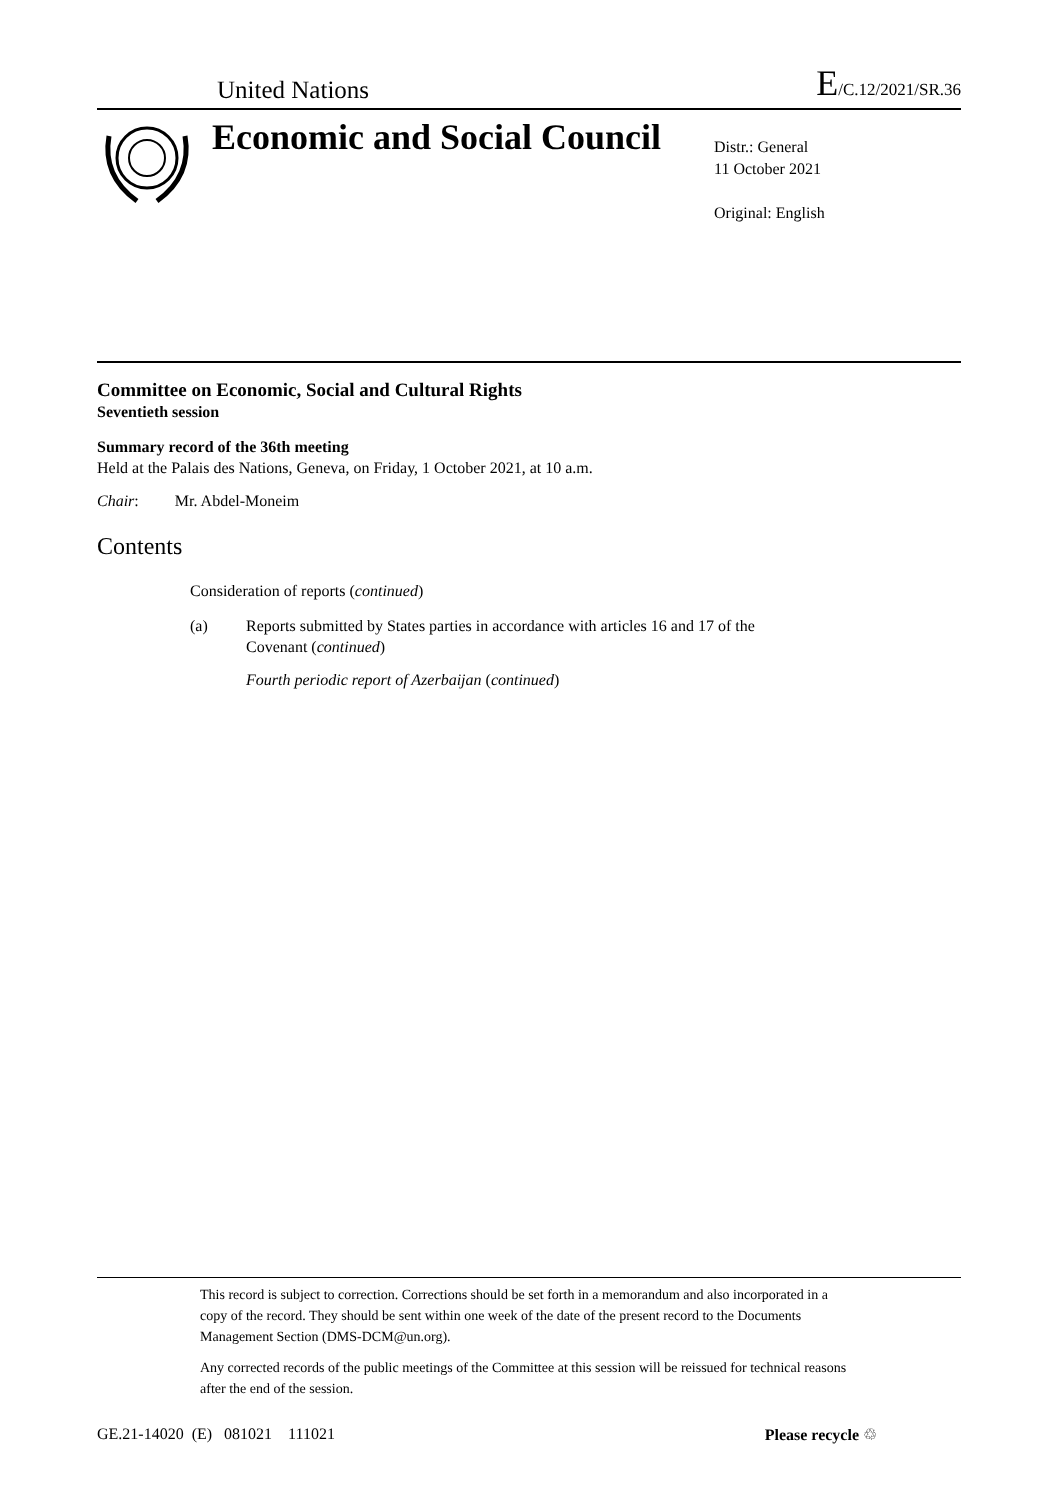United Nations E/C.12/2021/SR.36
Economic and Social Council
Distr.: General
11 October 2021
Original: English
Committee on Economic, Social and Cultural Rights
Seventieth session
Summary record of the 36th meeting
Held at the Palais des Nations, Geneva, on Friday, 1 October 2021, at 10 a.m.
Chair: Mr. Abdel-Moneim
Contents
Consideration of reports (continued)
(a) Reports submitted by States parties in accordance with articles 16 and 17 of the
Covenant (continued)
Fourth periodic report of Azerbaijan (continued)
This record is subject to correction. Corrections should be set forth in a memorandum and also incorporated in a copy of the record. They should be sent within one week of the date of the present record to the Documents Management Section (DMS-DCM@un.org).
Any corrected records of the public meetings of the Committee at this session will be reissued for technical reasons after the end of the session.
GE.21-14020 (E) 081021 111021 Please recycle ♲